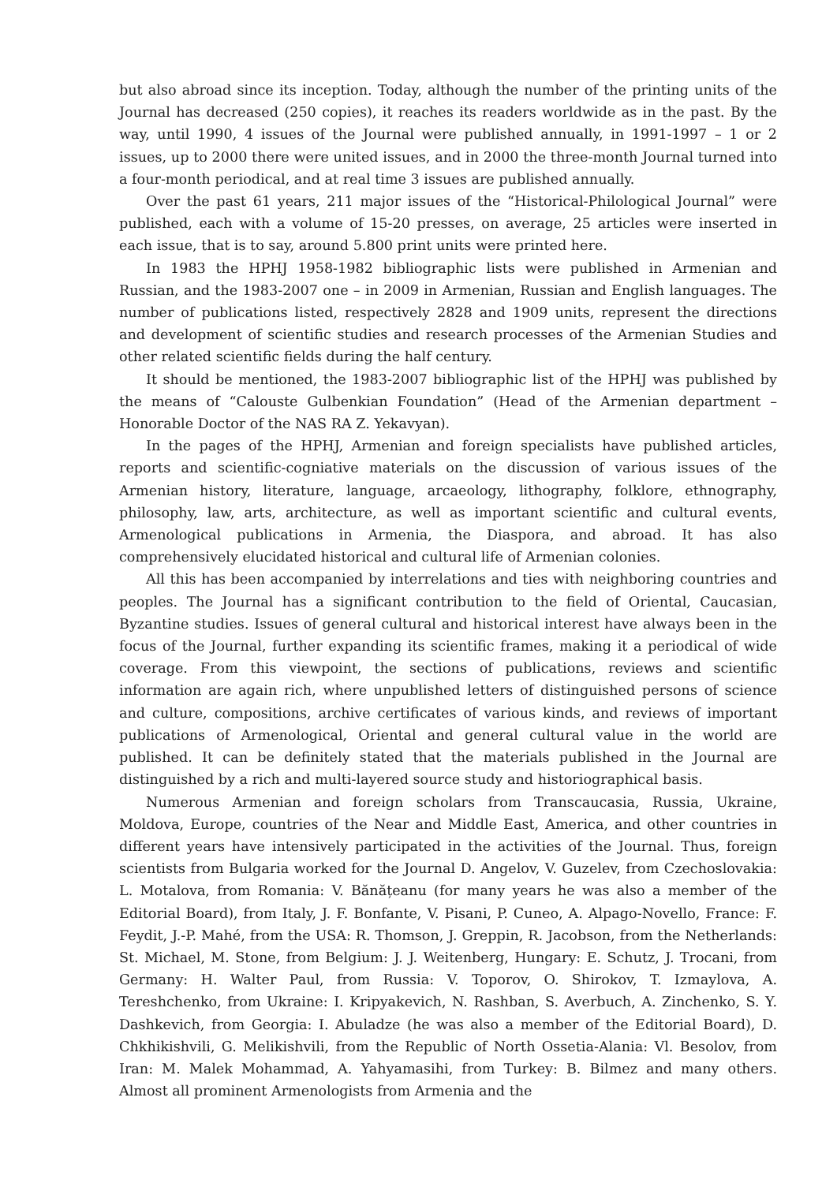but also abroad since its inception. Today, although the number of the printing units of the Journal has decreased (250 copies), it reaches its readers worldwide as in the past. By the way, until 1990, 4 issues of the Journal were published annually, in 1991-1997 – 1 or 2 issues, up to 2000 there were united issues, and in 2000 the three-month Journal turned into a four-month periodical, and at real time 3 issues are published annually.
Over the past 61 years, 211 major issues of the “Historical-Philological Journal” were published, each with a volume of 15-20 presses, on average, 25 articles were inserted in each issue, that is to say, around 5.800 print units were printed here.
In 1983 the HPHJ 1958-1982 bibliographic lists were published in Armenian and Russian, and the 1983-2007 one – in 2009 in Armenian, Russian and English languages. The number of publications listed, respectively 2828 and 1909 units, represent the directions and development of scientific studies and research processes of the Armenian Studies and other related scientific fields during the half century.
It should be mentioned, the 1983-2007 bibliographic list of the HPHJ was published by the means of “Calouste Gulbenkian Foundation” (Head of the Armenian department – Honorable Doctor of the NAS RA Z. Yekavyan).
In the pages of the HPHJ, Armenian and foreign specialists have published articles, reports and scientific-cogniative materials on the discussion of various issues of the Armenian history, literature, language, arcaeology, lithography, folklore, ethnography, philosophy, law, arts, architecture, as well as important scientific and cultural events, Armenological publications in Armenia, the Diaspora, and abroad. It has also comprehensively elucidated historical and cultural life of Armenian colonies.
All this has been accompanied by interrelations and ties with neighboring countries and peoples. The Journal has a significant contribution to the field of Oriental, Caucasian, Byzantine studies. Issues of general cultural and historical interest have always been in the focus of the Journal, further expanding its scientific frames, making it a periodical of wide coverage. From this viewpoint, the sections of publications, reviews and scientific information are again rich, where unpublished letters of distinguished persons of science and culture, compositions, archive certificates of various kinds, and reviews of important publications of Armenological, Oriental and general cultural value in the world are published. It can be definitely stated that the materials published in the Journal are distinguished by a rich and multi-layered source study and historiographical basis.
Numerous Armenian and foreign scholars from Transcaucasia, Russia, Ukraine, Moldova, Europe, countries of the Near and Middle East, America, and other countries in different years have intensively participated in the activities of the Journal. Thus, foreign scientists from Bulgaria worked for the Journal D. Angelov, V. Guzelev, from Czechoslovakia: L. Motalova, from Romania: V. Bănățeanu (for many years he was also a member of the Editorial Board), from Italy, J. F. Bonfante, V. Pisani, P. Cuneo, A. Alpago-Novello, France: F. Feydit, J.-P. Mahé, from the USA: R. Thomson, J. Greppin, R. Jacobson, from the Netherlands: St. Michael, M. Stone, from Belgium: J. J. Weitenberg, Hungary: E. Schutz, J. Trocani, from Germany: H. Walter Paul, from Russia: V. Toporov, O. Shirokov, T. Izmaylova, A. Tereshchenko, from Ukraine: I. Kripyakevich, N. Rashban, S. Averbuch, A. Zinchenko, S. Y. Dashkevich, from Georgia: I. Abuladze (he was also a member of the Editorial Board), D. Chkhikishvili, G. Melikishvili, from the Republic of North Ossetia-Alania: Vl. Besolov, from Iran: M. Malek Mohammad, A. Yahyamasihi, from Turkey: B. Bilmez and many others. Almost all prominent Armenologists from Armenia and the